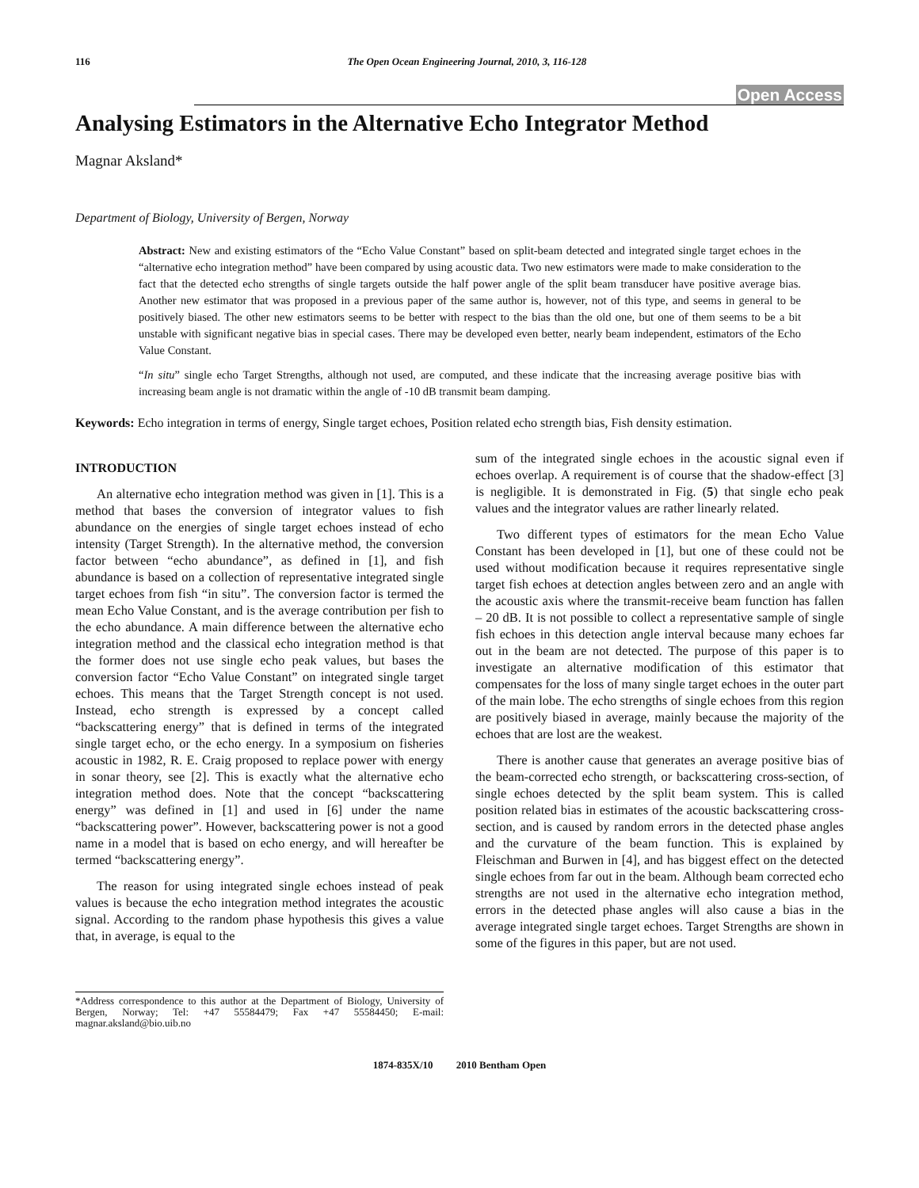116 The Open Ocean Engineering Journal, 2010, 3, 116-128
Open Access
Analysing Estimators in the Alternative Echo Integrator Method
Magnar Aksland*
Department of Biology, University of Bergen, Norway
Abstract: New and existing estimators of the “Echo Value Constant” based on split-beam detected and integrated single target echoes in the “alternative echo integration method” have been compared by using acoustic data. Two new estimators were made to make consideration to the fact that the detected echo strengths of single targets outside the half power angle of the split beam transducer have positive average bias. Another new estimator that was proposed in a previous paper of the same author is, however, not of this type, and seems in general to be positively biased. The other new estimators seems to be better with respect to the bias than the old one, but one of them seems to be a bit unstable with significant negative bias in special cases. There may be developed even better, nearly beam independent, estimators of the Echo Value Constant.
“In situ” single echo Target Strengths, although not used, are computed, and these indicate that the increasing average positive bias with increasing beam angle is not dramatic within the angle of -10 dB transmit beam damping.
Keywords: Echo integration in terms of energy, Single target echoes, Position related echo strength bias, Fish density estimation.
INTRODUCTION
An alternative echo integration method was given in [1]. This is a method that bases the conversion of integrator values to fish abundance on the energies of single target echoes instead of echo intensity (Target Strength). In the alternative method, the conversion factor between “echo abundance”, as defined in [1], and fish abundance is based on a collection of representative integrated single target echoes from fish “in situ”. The conversion factor is termed the mean Echo Value Constant, and is the average contribution per fish to the echo abundance. A main difference between the alternative echo integration method and the classical echo integration method is that the former does not use single echo peak values, but bases the conversion factor “Echo Value Constant” on integrated single target echoes. This means that the Target Strength concept is not used. Instead, echo strength is expressed by a concept called “backscattering energy” that is defined in terms of the integrated single target echo, or the echo energy. In a symposium on fisheries acoustic in 1982, R. E. Craig proposed to replace power with energy in sonar theory, see [2]. This is exactly what the alternative echo integration method does. Note that the concept “backscattering energy” was defined in [1] and used in [6] under the name “backscattering power”. However, backscattering power is not a good name in a model that is based on echo energy, and will hereafter be termed “backscattering energy”.
The reason for using integrated single echoes instead of peak values is because the echo integration method integrates the acoustic signal. According to the random phase hypothesis this gives a value that, in average, is equal to the
*Address correspondence to this author at the Department of Biology, University of Bergen, Norway; Tel: +47 55584479; Fax +47 55584450; E-mail: magnar.aksland@bio.uib.no
sum of the integrated single echoes in the acoustic signal even if echoes overlap. A requirement is of course that the shadow-effect [3] is negligible. It is demonstrated in Fig. (5) that single echo peak values and the integrator values are rather linearly related.
Two different types of estimators for the mean Echo Value Constant has been developed in [1], but one of these could not be used without modification because it requires representative single target fish echoes at detection angles between zero and an angle with the acoustic axis where the transmit-receive beam function has fallen – 20 dB. It is not possible to collect a representative sample of single fish echoes in this detection angle interval because many echoes far out in the beam are not detected. The purpose of this paper is to investigate an alternative modification of this estimator that compensates for the loss of many single target echoes in the outer part of the main lobe. The echo strengths of single echoes from this region are positively biased in average, mainly because the majority of the echoes that are lost are the weakest.
There is another cause that generates an average positive bias of the beam-corrected echo strength, or backscattering cross-section, of single echoes detected by the split beam system. This is called position related bias in estimates of the acoustic backscattering cross-section, and is caused by random errors in the detected phase angles and the curvature of the beam function. This is explained by Fleischman and Burwen in [4], and has biggest effect on the detected single echoes from far out in the beam. Although beam corrected echo strengths are not used in the alternative echo integration method, errors in the detected phase angles will also cause a bias in the average integrated single target echoes. Target Strengths are shown in some of the figures in this paper, but are not used.
1874-835X/10 2010 Bentham Open